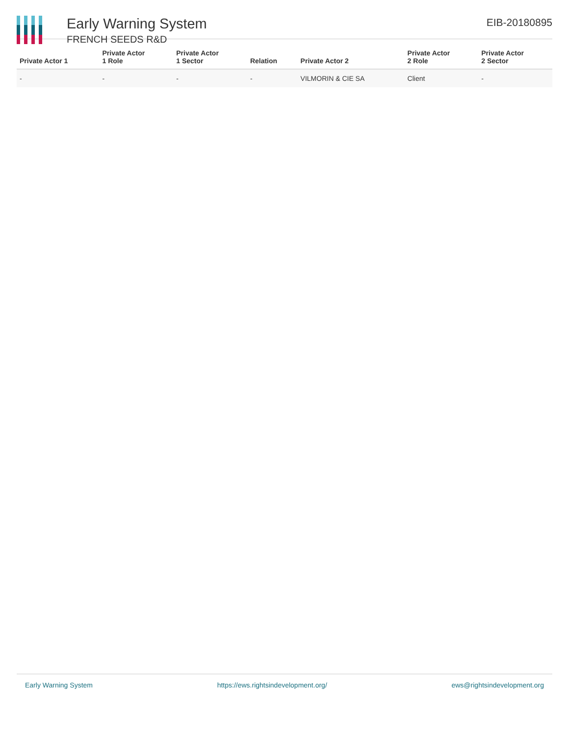Early Warning System
FRENCH SEEDS R&D
EIB-20180895
| Private Actor 1 | Private Actor 1 Role | Private Actor 1 Sector | Relation | Private Actor 2 | Private Actor 2 Role | Private Actor 2 Sector |
| --- | --- | --- | --- | --- | --- | --- |
| - | - | - | - | VILMORIN & CIE SA | Client | - |
Early Warning System https://ews.rightsindevelopment.org/ ews@rightsindevelopment.org